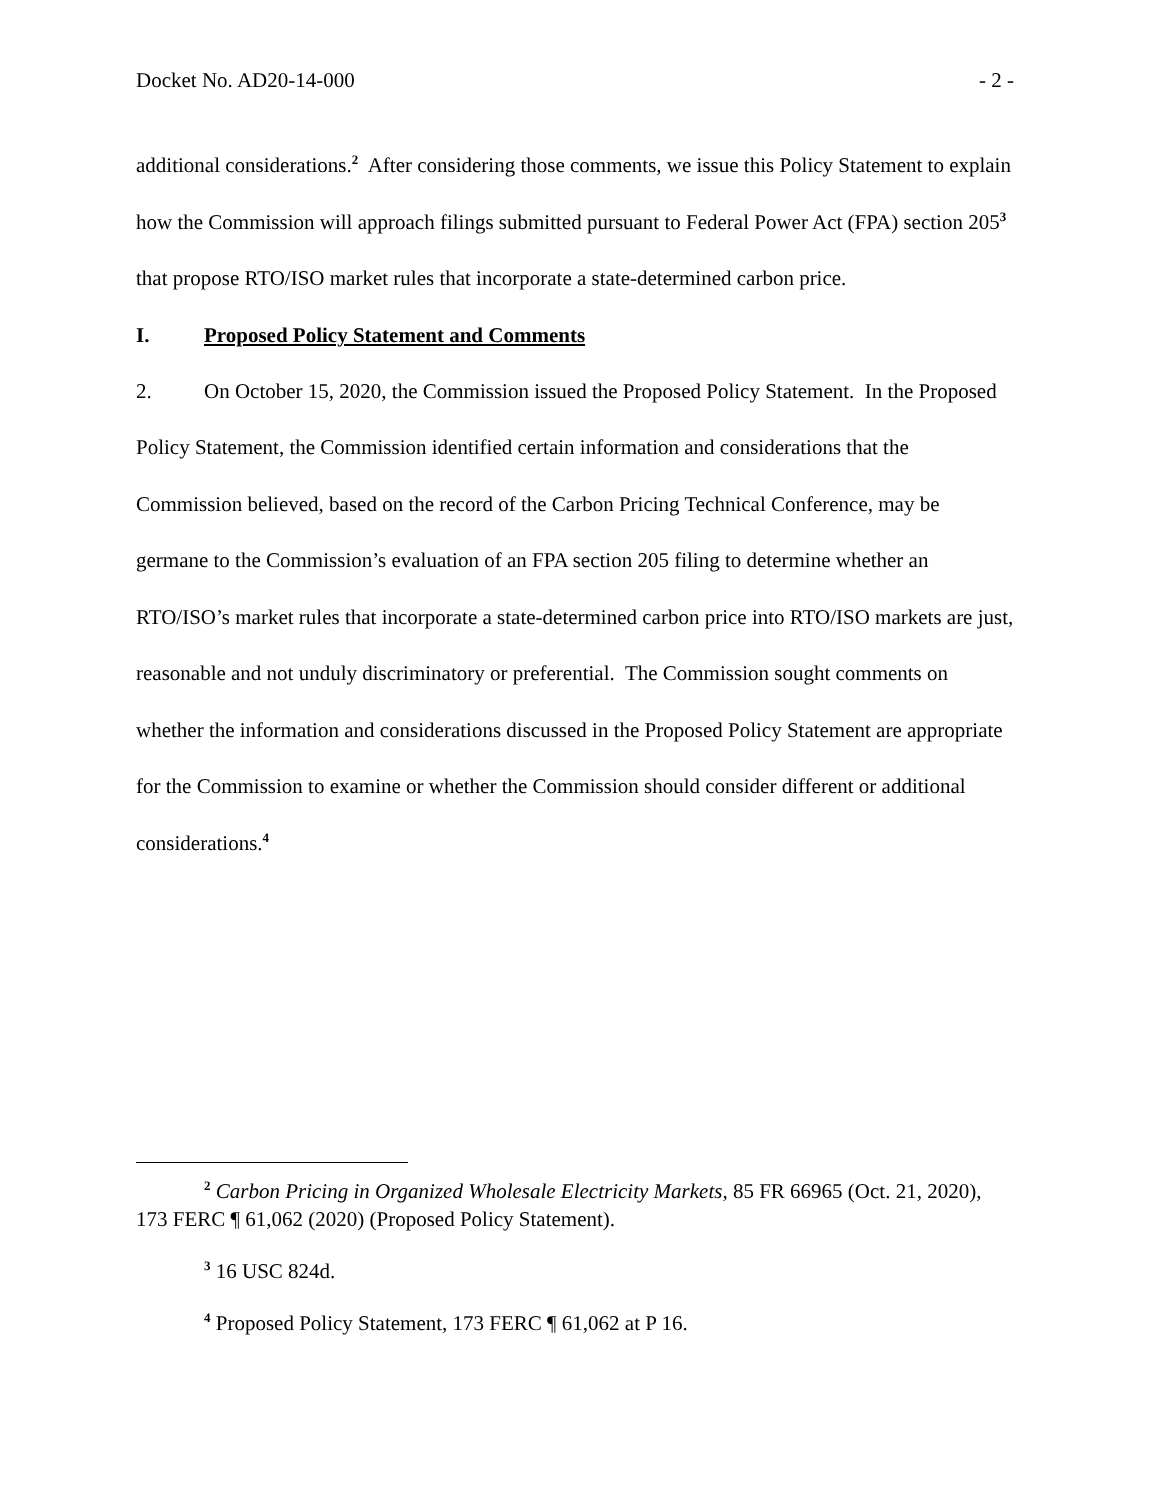Docket No. AD20-14-000 - 2 -
additional considerations.<sup>2</sup> After considering those comments, we issue this Policy Statement to explain how the Commission will approach filings submitted pursuant to Federal Power Act (FPA) section 205<sup>3</sup> that propose RTO/ISO market rules that incorporate a state-determined carbon price.
I. Proposed Policy Statement and Comments
2. On October 15, 2020, the Commission issued the Proposed Policy Statement. In the Proposed Policy Statement, the Commission identified certain information and considerations that the Commission believed, based on the record of the Carbon Pricing Technical Conference, may be germane to the Commission’s evaluation of an FPA section 205 filing to determine whether an RTO/ISO’s market rules that incorporate a state-determined carbon price into RTO/ISO markets are just, reasonable and not unduly discriminatory or preferential. The Commission sought comments on whether the information and considerations discussed in the Proposed Policy Statement are appropriate for the Commission to examine or whether the Commission should consider different or additional considerations.<sup>4</sup>
<sup>2</sup> Carbon Pricing in Organized Wholesale Electricity Markets, 85 FR 66965 (Oct. 21, 2020), 173 FERC ¶ 61,062 (2020) (Proposed Policy Statement).
<sup>3</sup> 16 USC 824d.
<sup>4</sup> Proposed Policy Statement, 173 FERC ¶ 61,062 at P 16.